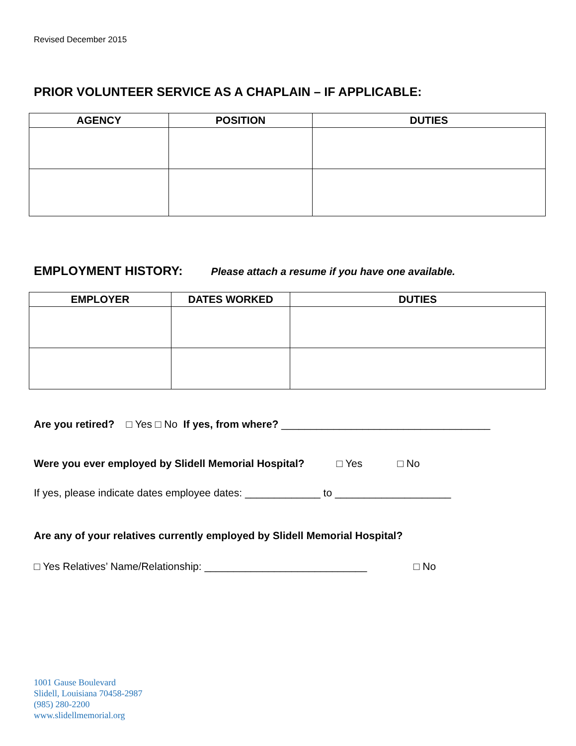Revised December 2015
PRIOR VOLUNTEER SERVICE AS A CHAPLAIN – IF APPLICABLE:
| AGENCY | POSITION | DUTIES |
| --- | --- | --- |
EMPLOYMENT HISTORY: Please attach a resume if you have one available.
| EMPLOYER | DATES WORKED | DUTIES |
| --- | --- | --- |
Are you retired? □ Yes □ No If yes, from where? ____________________________________
Were you ever employed by Slidell Memorial Hospital? □ Yes □ No
If yes, please indicate dates employee dates: _____________ to ____________________
Are any of your relatives currently employed by Slidell Memorial Hospital?
□ Yes Relatives’ Name/Relationship: ____________________________ □ No
1001 Gause Boulevard
Slidell, Louisiana 70458-2987
(985) 280-2200
www.slidellmemorial.org